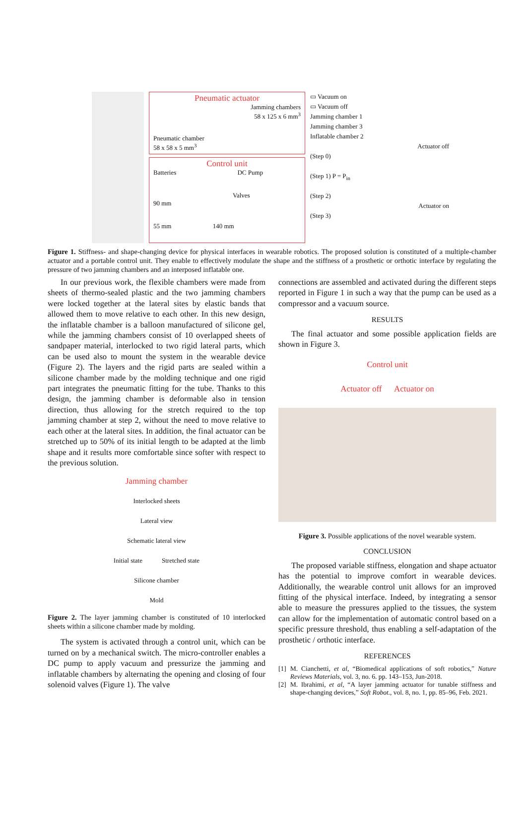Pneumatic actuator
Jamming chambers
58 x 125 x 6 mm<sup>3</sup>
Pneumatic chamber
58 x 58 x 5 mm<sup>3</sup>
Control unit
Batteries DC Pump
Valves
90 mm
55 mm 140 mm
▭ Vacuum on
▭ Vacuum off
Jamming chamber 1
Jamming chamber 3
Inflatable chamber 2
Actuator off
(Step 0)
(Step 1) P = P<sub>in</sub>
(Step 2)
Actuator on
(Step 3)
Figure 1. Stiffness- and shape-changing device for physical interfaces in wearable robotics. The proposed solution is constituted of a multiple-chamber actuator and a portable control unit. They enable to effectively modulate the shape and the stiffness of a prosthetic or orthotic interface by regulating the pressure of two jamming chambers and an interposed inflatable one.
In our previous work, the flexible chambers were made from sheets of thermo-sealed plastic and the two jamming chambers were locked together at the lateral sites by elastic bands that allowed them to move relative to each other. In this new design, the inflatable chamber is a balloon manufactured of silicone gel, while the jamming chambers consist of 10 overlapped sheets of sandpaper material, interlocked to two rigid lateral parts, which can be used also to mount the system in the wearable device (Figure 2). The layers and the rigid parts are sealed within a silicone chamber made by the molding technique and one rigid part integrates the pneumatic fitting for the tube. Thanks to this design, the jamming chamber is deformable also in tension direction, thus allowing for the stretch required to the top jamming chamber at step 2, without the need to move relative to each other at the lateral sites. In addition, the final actuator can be stretched up to 50% of its initial length to be adapted at the limb shape and it results more comfortable since softer with respect to the previous solution.
Jamming chamber
Interlocked sheets
Lateral view
Schematic lateral view
Initial state Stretched state
Silicone chamber
Mold
Figure 2. The layer jamming chamber is constituted of 10 interlocked sheets within a silicone chamber made by molding.
The system is activated through a control unit, which can be turned on by a mechanical switch. The micro-controller enables a DC pump to apply vacuum and pressurize the jamming and inflatable chambers by alternating the opening and closing of four solenoid valves (Figure 1). The valve
connections are assembled and activated during the different steps reported in Figure 1 in such a way that the pump can be used as a compressor and a vacuum source.
RESULTS
The final actuator and some possible application fields are shown in Figure 3.
Control unit
Actuator off Actuator on
Figure 3. Possible applications of the novel wearable system.
CONCLUSION
The proposed variable stiffness, elongation and shape actuator has the potential to improve comfort in wearable devices. Additionally, the wearable control unit allows for an improved fitting of the physical interface. Indeed, by integrating a sensor able to measure the pressures applied to the tissues, the system can allow for the implementation of automatic control based on a specific pressure threshold, thus enabling a self-adaptation of the prosthetic / orthotic interface.
REFERENCES
[1] M. Cianchetti, et al, “Biomedical applications of soft robotics,” Nature Reviews Materials, vol. 3, no. 6. pp. 143–153, Jun-2018.
[2] M. Ibrahimi, et al, “A layer jamming actuator for tunable stiffness and shape-changing devices,” Soft Robot., vol. 8, no. 1, pp. 85–96, Feb. 2021.